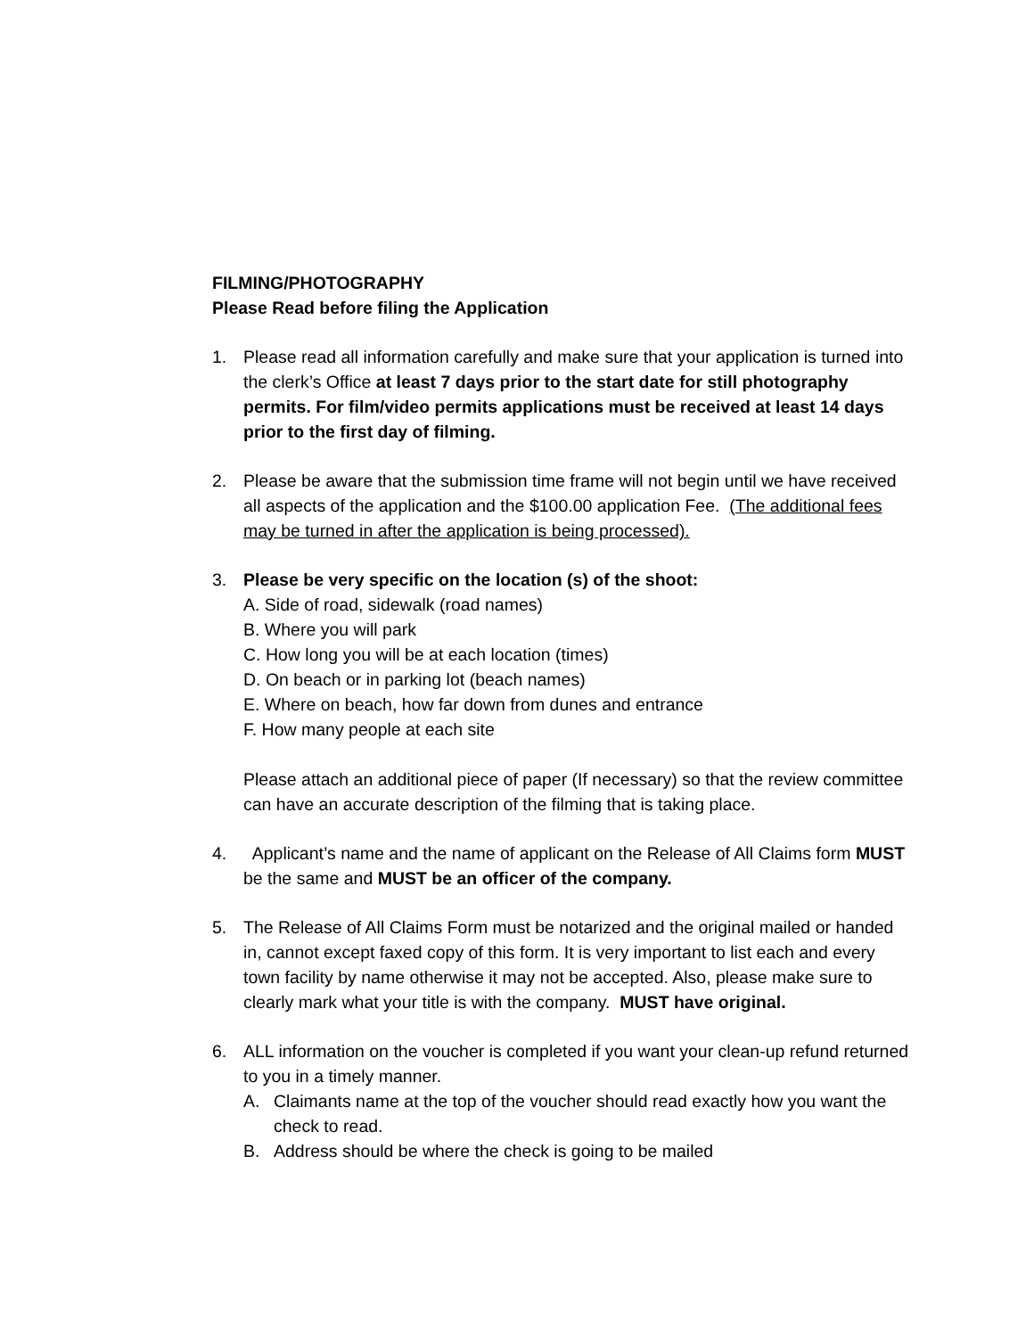FILMING/PHOTOGRAPHY
Please Read before filing the Application
1. Please read all information carefully and make sure that your application is turned into the clerk’s Office at least 7 days prior to the start date for still photography permits. For film/video permits applications must be received at least 14 days prior to the first day of filming.
2. Please be aware that the submission time frame will not begin until we have received all aspects of the application and the $100.00 application Fee. (The additional fees may be turned in after the application is being processed).
3. Please be very specific on the location (s) of the shoot:
A. Side of road, sidewalk (road names)
B. Where you will park
C. How long you will be at each location (times)
D. On beach or in parking lot (beach names)
E. Where on beach, how far down from dunes and entrance
F. How many people at each site
Please attach an additional piece of paper (If necessary) so that the review committee can have an accurate description of the filming that is taking place.
4. Applicant’s name and the name of applicant on the Release of All Claims form MUST be the same and MUST be an officer of the company.
5. The Release of All Claims Form must be notarized and the original mailed or handed in, cannot except faxed copy of this form. It is very important to list each and every town facility by name otherwise it may not be accepted. Also, please make sure to clearly mark what your title is with the company. MUST have original.
6. ALL information on the voucher is completed if you want your clean-up refund returned to you in a timely manner.
A. Claimants name at the top of the voucher should read exactly how you want the check to read.
B. Address should be where the check is going to be mailed